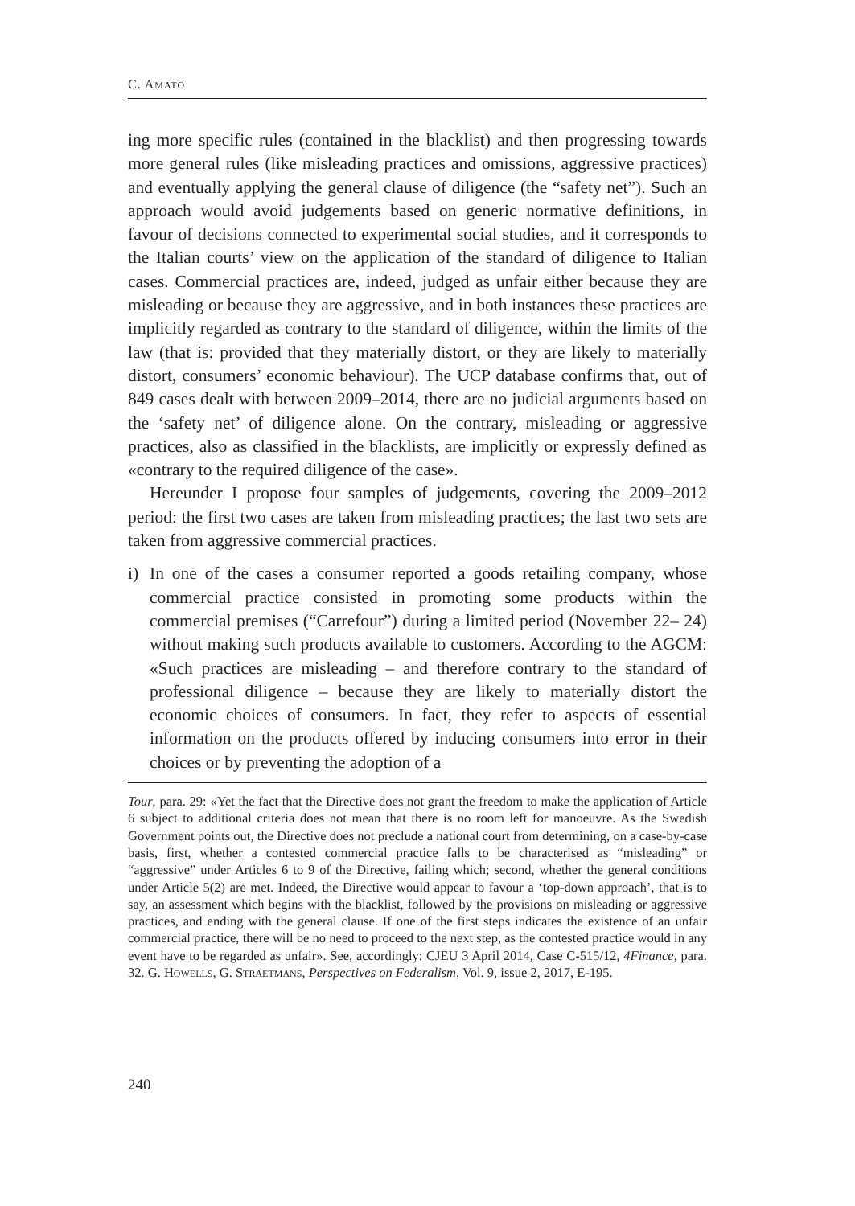C. AMATO
ing more specific rules (contained in the blacklist) and then progressing towards more general rules (like misleading practices and omissions, aggressive practices) and eventually applying the general clause of diligence (the “safety net”). Such an approach would avoid judgements based on generic normative definitions, in favour of decisions connected to experimental social studies, and it corresponds to the Italian courts’ view on the application of the standard of diligence to Italian cases. Commercial practices are, indeed, judged as unfair either because they are misleading or because they are aggressive, and in both instances these practices are implicitly regarded as contrary to the standard of diligence, within the limits of the law (that is: provided that they materially distort, or they are likely to materially distort, consumers’ economic behaviour). The UCP database confirms that, out of 849 cases dealt with between 2009–2014, there are no judicial arguments based on the ‘safety net’ of diligence alone. On the contrary, misleading or aggressive practices, also as classified in the blacklists, are implicitly or expressly defined as «contrary to the required diligence of the case».
Hereunder I propose four samples of judgements, covering the 2009–2012 period: the first two cases are taken from misleading practices; the last two sets are taken from aggressive commercial practices.
i) In one of the cases a consumer reported a goods retailing company, whose commercial practice consisted in promoting some products within the commercial premises (“Carrefour”) during a limited period (November 22– 24) without making such products available to customers. According to the AGCM: «Such practices are misleading – and therefore contrary to the standard of professional diligence – because they are likely to materially distort the economic choices of consumers. In fact, they refer to aspects of essential information on the products offered by inducing consumers into error in their choices or by preventing the adoption of a
Tour, para. 29: «Yet the fact that the Directive does not grant the freedom to make the application of Article 6 subject to additional criteria does not mean that there is no room left for manoeuvre. As the Swedish Government points out, the Directive does not preclude a national court from determining, on a case-by-case basis, first, whether a contested commercial practice falls to be characterised as “misleading” or “aggressive” under Articles 6 to 9 of the Directive, failing which; second, whether the general conditions under Article 5(2) are met. Indeed, the Directive would appear to favour a ‘top-down approach’, that is to say, an assessment which begins with the blacklist, followed by the provisions on misleading or aggressive practices, and ending with the general clause. If one of the first steps indicates the existence of an unfair commercial practice, there will be no need to proceed to the next step, as the contested practice would in any event have to be regarded as unfair». See, accordingly: CJEU 3 April 2014, Case C-515/12, 4Finance, para. 32. G. Howells, G. Straetmans, Perspectives on Federalism, Vol. 9, issue 2, 2017, E-195.
240